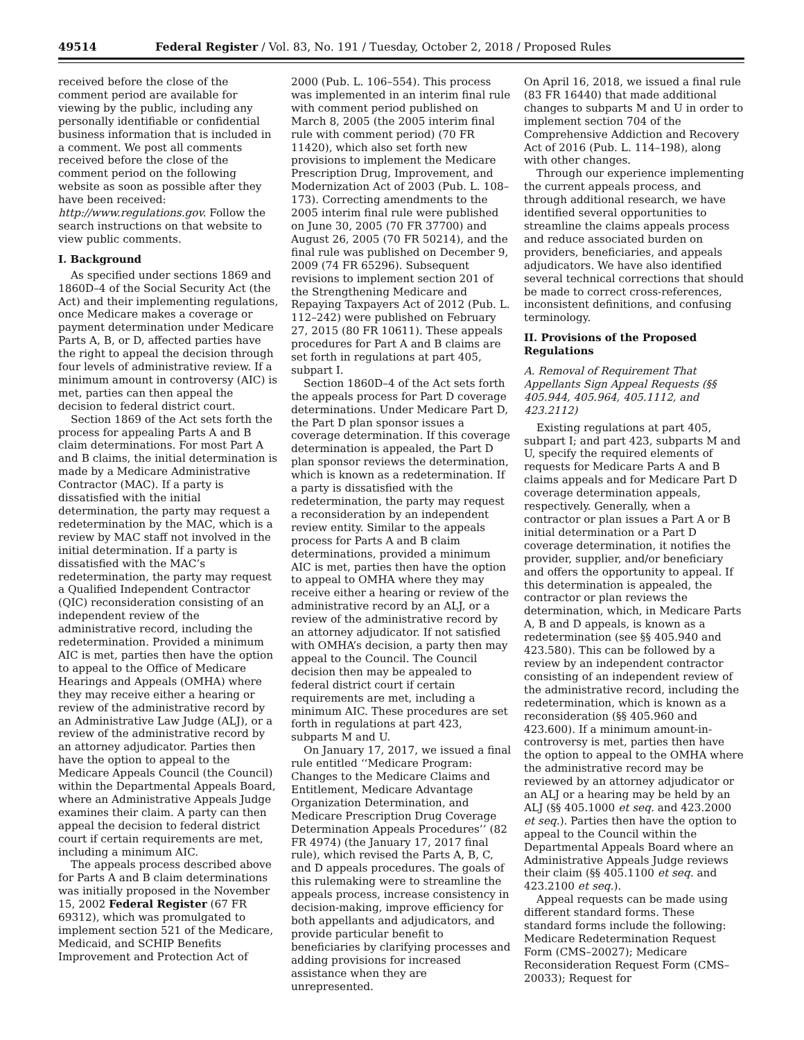49514 Federal Register / Vol. 83, No. 191 / Tuesday, October 2, 2018 / Proposed Rules
received before the close of the comment period are available for viewing by the public, including any personally identifiable or confidential business information that is included in a comment. We post all comments received before the close of the comment period on the following website as soon as possible after they have been received: http://www.regulations.gov. Follow the search instructions on that website to view public comments.
I. Background
As specified under sections 1869 and 1860D–4 of the Social Security Act (the Act) and their implementing regulations, once Medicare makes a coverage or payment determination under Medicare Parts A, B, or D, affected parties have the right to appeal the decision through four levels of administrative review. If a minimum amount in controversy (AIC) is met, parties can then appeal the decision to federal district court.
Section 1869 of the Act sets forth the process for appealing Parts A and B claim determinations. For most Part A and B claims, the initial determination is made by a Medicare Administrative Contractor (MAC). If a party is dissatisfied with the initial determination, the party may request a redetermination by the MAC, which is a review by MAC staff not involved in the initial determination. If a party is dissatisfied with the MAC’s redetermination, the party may request a Qualified Independent Contractor (QIC) reconsideration consisting of an independent review of the administrative record, including the redetermination. Provided a minimum AIC is met, parties then have the option to appeal to the Office of Medicare Hearings and Appeals (OMHA) where they may receive either a hearing or review of the administrative record by an Administrative Law Judge (ALJ), or a review of the administrative record by an attorney adjudicator. Parties then have the option to appeal to the Medicare Appeals Council (the Council) within the Departmental Appeals Board, where an Administrative Appeals Judge examines their claim. A party can then appeal the decision to federal district court if certain requirements are met, including a minimum AIC.
The appeals process described above for Parts A and B claim determinations was initially proposed in the November 15, 2002 Federal Register (67 FR 69312), which was promulgated to implement section 521 of the Medicare, Medicaid, and SCHIP Benefits Improvement and Protection Act of
2000 (Pub. L. 106–554). This process was implemented in an interim final rule with comment period published on March 8, 2005 (the 2005 interim final rule with comment period) (70 FR 11420), which also set forth new provisions to implement the Medicare Prescription Drug, Improvement, and Modernization Act of 2003 (Pub. L. 108–173). Correcting amendments to the 2005 interim final rule were published on June 30, 2005 (70 FR 37700) and August 26, 2005 (70 FR 50214), and the final rule was published on December 9, 2009 (74 FR 65296). Subsequent revisions to implement section 201 of the Strengthening Medicare and Repaying Taxpayers Act of 2012 (Pub. L. 112–242) were published on February 27, 2015 (80 FR 10611). These appeals procedures for Part A and B claims are set forth in regulations at part 405, subpart I.
Section 1860D–4 of the Act sets forth the appeals process for Part D coverage determinations. Under Medicare Part D, the Part D plan sponsor issues a coverage determination. If this coverage determination is appealed, the Part D plan sponsor reviews the determination, which is known as a redetermination. If a party is dissatisfied with the redetermination, the party may request a reconsideration by an independent review entity. Similar to the appeals process for Parts A and B claim determinations, provided a minimum AIC is met, parties then have the option to appeal to OMHA where they may receive either a hearing or review of the administrative record by an ALJ, or a review of the administrative record by an attorney adjudicator. If not satisfied with OMHA’s decision, a party then may appeal to the Council. The Council decision then may be appealed to federal district court if certain requirements are met, including a minimum AIC. These procedures are set forth in regulations at part 423, subparts M and U.
On January 17, 2017, we issued a final rule entitled ‘‘Medicare Program: Changes to the Medicare Claims and Entitlement, Medicare Advantage Organization Determination, and Medicare Prescription Drug Coverage Determination Appeals Procedures’’ (82 FR 4974) (the January 17, 2017 final rule), which revised the Parts A, B, C, and D appeals procedures. The goals of this rulemaking were to streamline the appeals process, increase consistency in decision-making, improve efficiency for both appellants and adjudicators, and provide particular benefit to beneficiaries by clarifying processes and adding provisions for increased assistance when they are unrepresented.
On April 16, 2018, we issued a final rule (83 FR 16440) that made additional changes to subparts M and U in order to implement section 704 of the Comprehensive Addiction and Recovery Act of 2016 (Pub. L. 114–198), along with other changes.
Through our experience implementing the current appeals process, and through additional research, we have identified several opportunities to streamline the claims appeals process and reduce associated burden on providers, beneficiaries, and appeals adjudicators. We have also identified several technical corrections that should be made to correct cross-references, inconsistent definitions, and confusing terminology.
II. Provisions of the Proposed Regulations
A. Removal of Requirement That Appellants Sign Appeal Requests (§§ 405.944, 405.964, 405.1112, and 423.2112)
Existing regulations at part 405, subpart I; and part 423, subparts M and U, specify the required elements of requests for Medicare Parts A and B claims appeals and for Medicare Part D coverage determination appeals, respectively. Generally, when a contractor or plan issues a Part A or B initial determination or a Part D coverage determination, it notifies the provider, supplier, and/or beneficiary and offers the opportunity to appeal. If this determination is appealed, the contractor or plan reviews the determination, which, in Medicare Parts A, B and D appeals, is known as a redetermination (see §§ 405.940 and 423.580). This can be followed by a review by an independent contractor consisting of an independent review of the administrative record, including the redetermination, which is known as a reconsideration (§§ 405.960 and 423.600). If a minimum amount-in-controversy is met, parties then have the option to appeal to the OMHA where the administrative record may be reviewed by an attorney adjudicator or an ALJ or a hearing may be held by an ALJ (§§ 405.1000 et seq. and 423.2000 et seq.). Parties then have the option to appeal to the Council within the Departmental Appeals Board where an Administrative Appeals Judge reviews their claim (§§ 405.1100 et seq. and 423.2100 et seq.).
Appeal requests can be made using different standard forms. These standard forms include the following: Medicare Redetermination Request Form (CMS–20027); Medicare Reconsideration Request Form (CMS–20033); Request for